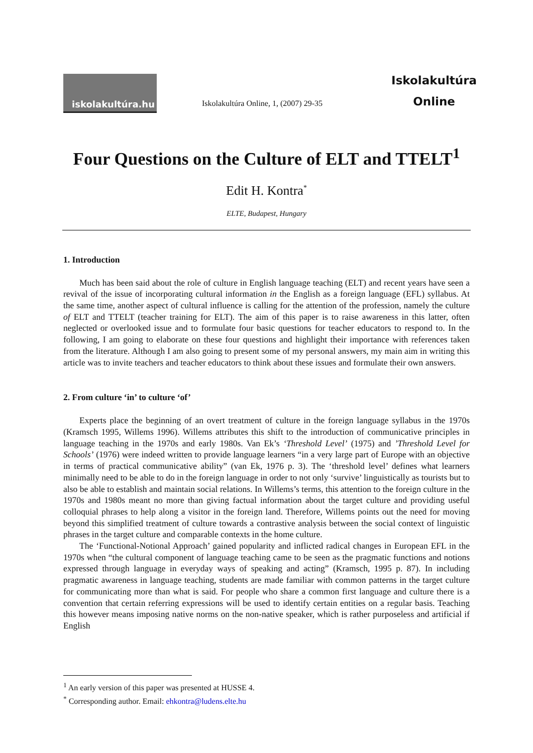iskolakultúra.hu
Iskolakultúra Online, 1, (2007) 29-35
Iskolakultúra
Online
Four Questions on the Culture of ELT and TTELT<sup>1</sup>
Edit H. Kontra<sup>*</sup>
ELTE, Budapest, Hungary
1. Introduction
Much has been said about the role of culture in English language teaching (ELT) and recent years have seen a revival of the issue of incorporating cultural information in the English as a foreign language (EFL) syllabus. At the same time, another aspect of cultural influence is calling for the attention of the profession, namely the culture of ELT and TTELT (teacher training for ELT). The aim of this paper is to raise awareness in this latter, often neglected or overlooked issue and to formulate four basic questions for teacher educators to respond to. In the following, I am going to elaborate on these four questions and highlight their importance with references taken from the literature. Although I am also going to present some of my personal answers, my main aim in writing this article was to invite teachers and teacher educators to think about these issues and formulate their own answers.
2. From culture ‘in’ to culture ‘of’
Experts place the beginning of an overt treatment of culture in the foreign language syllabus in the 1970s (Kramsch 1995, Willems 1996). Willems attributes this shift to the introduction of communicative principles in language teaching in the 1970s and early 1980s. Van Ek’s ‘Threshold Level’ (1975) and ’Threshold Level for Schools’ (1976) were indeed written to provide language learners “in a very large part of Europe with an objective in terms of practical communicative ability” (van Ek, 1976 p. 3). The ‘threshold level’ defines what learners minimally need to be able to do in the foreign language in order to not only ‘survive’ linguistically as tourists but to also be able to establish and maintain social relations. In Willems’s terms, this attention to the foreign culture in the 1970s and 1980s meant no more than giving factual information about the target culture and providing useful colloquial phrases to help along a visitor in the foreign land. Therefore, Willems points out the need for moving beyond this simplified treatment of culture towards a contrastive analysis between the social context of linguistic phrases in the target culture and comparable contexts in the home culture.
The ‘Functional-Notional Approach’ gained popularity and inflicted radical changes in European EFL in the 1970s when “the cultural component of language teaching came to be seen as the pragmatic functions and notions expressed through language in everyday ways of speaking and acting” (Kramsch, 1995 p. 87). In including pragmatic awareness in language teaching, students are made familiar with common patterns in the target culture for communicating more than what is said. For people who share a common first language and culture there is a convention that certain referring expressions will be used to identify certain entities on a regular basis. Teaching this however means imposing native norms on the non-native speaker, which is rather purposeless and artificial if English
<sup>1</sup> An early version of this paper was presented at HUSSE 4.
<sup>*</sup> Corresponding author. Email: ehkontra@ludens.elte.hu